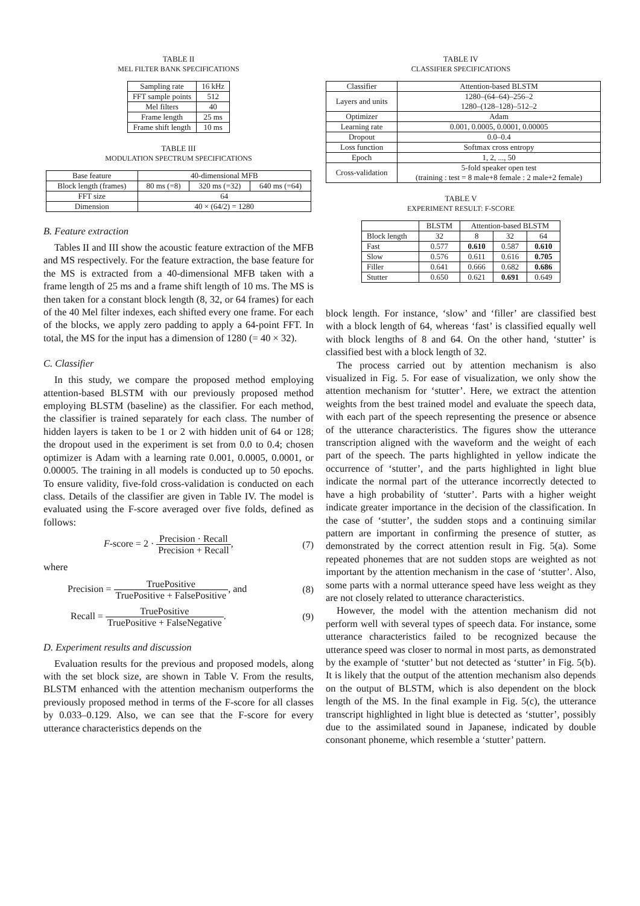TABLE II
MEL FILTER BANK SPECIFICATIONS
| Sampling rate | 16 kHz |
| FFT sample points | 512 |
| Mel filters | 40 |
| Frame length | 25 ms |
| Frame shift length | 10 ms |
TABLE III
MODULATION SPECTRUM SPECIFICATIONS
| Base feature | 40-dimensional MFB | | |
| Block length (frames) | 80 ms (=8) | 320 ms (=32) | 640 ms (=64) |
| FFT size | 64 | | |
| Dimension | 40 × (64/2) = 1280 | | |
B. Feature extraction
Tables II and III show the acoustic feature extraction of the MFB and MS respectively. For the feature extraction, the base feature for the MS is extracted from a 40-dimensional MFB taken with a frame length of 25 ms and a frame shift length of 10 ms. The MS is then taken for a constant block length (8, 32, or 64 frames) for each of the 40 Mel filter indexes, each shifted every one frame. For each of the blocks, we apply zero padding to apply a 64-point FFT. In total, the MS for the input has a dimension of 1280 (= 40 × 32).
C. Classifier
In this study, we compare the proposed method employing attention-based BLSTM with our previously proposed method employing BLSTM (baseline) as the classifier. For each method, the classifier is trained separately for each class. The number of hidden layers is taken to be 1 or 2 with hidden unit of 64 or 128; the dropout used in the experiment is set from 0.0 to 0.4; chosen optimizer is Adam with a learning rate 0.001, 0.0005, 0.0001, or 0.00005. The training in all models is conducted up to 50 epochs. To ensure validity, five-fold cross-validation is conducted on each class. Details of the classifier are given in Table IV. The model is evaluated using the F-score averaged over five folds, defined as follows:
F-score = 2 · Precision · Recall Precision + Recall,
(7)
where
Precision = TruePositive TruePositive + FalsePositive, and
(8)
Recall = TruePositive TruePositive + FalseNegative.
(9)
D. Experiment results and discussion
Evaluation results for the previous and proposed models, along with the set block size, are shown in Table V. From the results, BLSTM enhanced with the attention mechanism outperforms the previously proposed method in terms of the F-score for all classes by 0.033–0.129. Also, we can see that the F-score for every utterance characteristics depends on the
TABLE IV
CLASSIFIER SPECIFICATIONS
| Classifier | Attention-based BLSTM |
| Layers and units | 1280–(64–64)–256–2 1280–(128–128)–512–2 |
| Optimizer | Adam |
| Learning rate | 0.001, 0.0005, 0.0001, 0.00005 |
| Dropout | 0.0–0.4 |
| Loss function | Softmax cross entropy |
| Epoch | 1, 2, ..., 50 |
| Cross-validation | 5-fold speaker open test (training : test = 8 male+8 female : 2 male+2 female) |
TABLE V
EXPERIMENT RESULT: F-SCORE
| | BLSTM | Attention-based BLSTM | | |
| Block length | 32 | 8 | 32 | 64 |
| Fast | 0.577 | 0.610 | 0.587 | 0.610 |
| Slow | 0.576 | 0.611 | 0.616 | 0.705 |
| Filler | 0.641 | 0.666 | 0.682 | 0.686 |
| Stutter | 0.650 | 0.621 | 0.691 | 0.649 |
block length. For instance, ‘slow’ and ‘filler’ are classified best with a block length of 64, whereas ‘fast’ is classified equally well with block lengths of 8 and 64. On the other hand, ‘stutter’ is classified best with a block length of 32.
The process carried out by attention mechanism is also visualized in Fig. 5. For ease of visualization, we only show the attention mechanism for ‘stutter’. Here, we extract the attention weights from the best trained model and evaluate the speech data, with each part of the speech representing the presence or absence of the utterance characteristics. The figures show the utterance transcription aligned with the waveform and the weight of each part of the speech. The parts highlighted in yellow indicate the occurrence of ‘stutter’, and the parts highlighted in light blue indicate the normal part of the utterance incorrectly detected to have a high probability of ‘stutter’. Parts with a higher weight indicate greater importance in the decision of the classification. In the case of ‘stutter’, the sudden stops and a continuing similar pattern are important in confirming the presence of stutter, as demonstrated by the correct attention result in Fig. 5(a). Some repeated phonemes that are not sudden stops are weighted as not important by the attention mechanism in the case of ‘stutter’. Also, some parts with a normal utterance speed have less weight as they are not closely related to utterance characteristics.
However, the model with the attention mechanism did not perform well with several types of speech data. For instance, some utterance characteristics failed to be recognized because the utterance speed was closer to normal in most parts, as demonstrated by the example of ‘stutter’ but not detected as ‘stutter’ in Fig. 5(b). It is likely that the output of the attention mechanism also depends on the output of BLSTM, which is also dependent on the block length of the MS. In the final example in Fig. 5(c), the utterance transcript highlighted in light blue is detected as ‘stutter’, possibly due to the assimilated sound in Japanese, indicated by double consonant phoneme, which resemble a ‘stutter’ pattern.